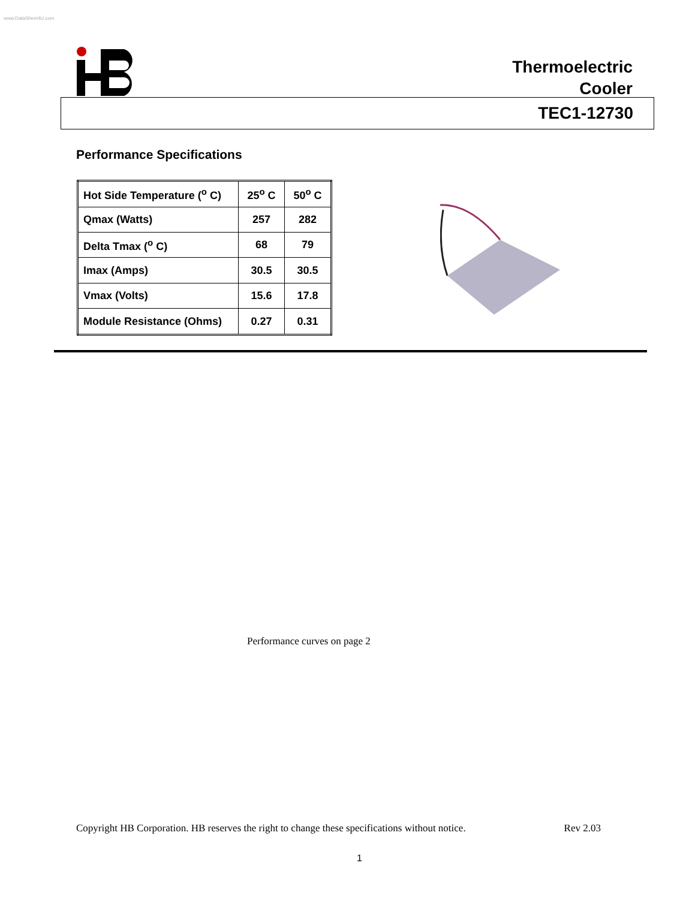www.DataSheet4U.com
Thermoelectric
Cooler
TEC1-12730
Performance Specifications
| Hot Side Temperature (<sup>o</sup> C) | 25<sup>o</sup> C | 50<sup>o</sup> C |
| Qmax (Watts) | 257 | 282 |
| Delta Tmax (<sup>o</sup> C) | 68 | 79 |
| Imax (Amps) | 30.5 | 30.5 |
| Vmax (Volts) | 15.6 | 17.8 |
| Module Resistance (Ohms) | 0.27 | 0.31 |
Performance curves on page 2
Copyright HB Corporation. HB reserves the right to change these specifications without notice. Rev 2.03
1